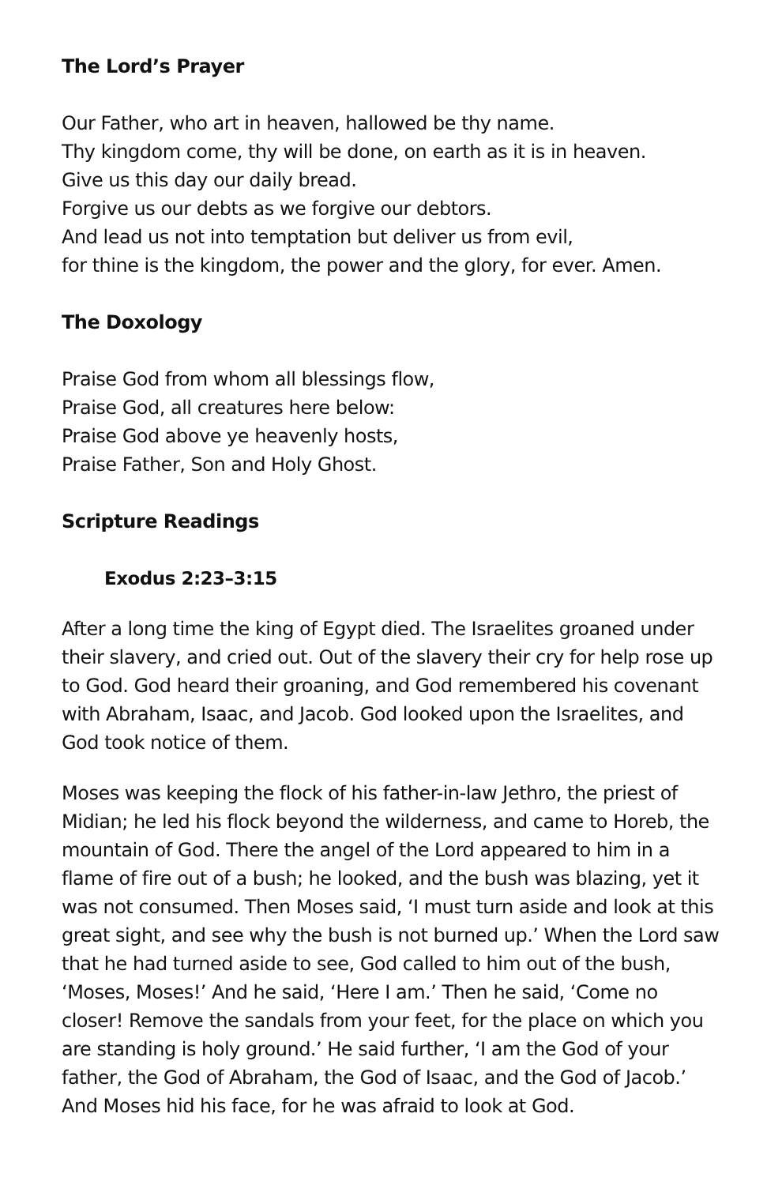The Lord’s Prayer
Our Father, who art in heaven, hallowed be thy name.
Thy kingdom come, thy will be done, on earth as it is in heaven.
Give us this day our daily bread.
Forgive us our debts as we forgive our debtors.
And lead us not into temptation but deliver us from evil,
for thine is the kingdom, the power and the glory, for ever. Amen.
The Doxology
Praise God from whom all blessings flow,
Praise God, all creatures here below:
Praise God above ye heavenly hosts,
Praise Father, Son and Holy Ghost.
Scripture Readings
Exodus 2:23–3:15
After a long time the king of Egypt died. The Israelites groaned under their slavery, and cried out. Out of the slavery their cry for help rose up to God. God heard their groaning, and God remembered his covenant with Abraham, Isaac, and Jacob. God looked upon the Israelites, and God took notice of them.
Moses was keeping the flock of his father-in-law Jethro, the priest of Midian; he led his flock beyond the wilderness, and came to Horeb, the mountain of God. There the angel of the Lord appeared to him in a flame of fire out of a bush; he looked, and the bush was blazing, yet it was not consumed. Then Moses said, ‘I must turn aside and look at this great sight, and see why the bush is not burned up.’ When the Lord saw that he had turned aside to see, God called to him out of the bush, ‘Moses, Moses!’ And he said, ‘Here I am.’ Then he said, ‘Come no closer! Remove the sandals from your feet, for the place on which you are standing is holy ground.’ He said further, ‘I am the God of your father, the God of Abraham, the God of Isaac, and the God of Jacob.’ And Moses hid his face, for he was afraid to look at God.